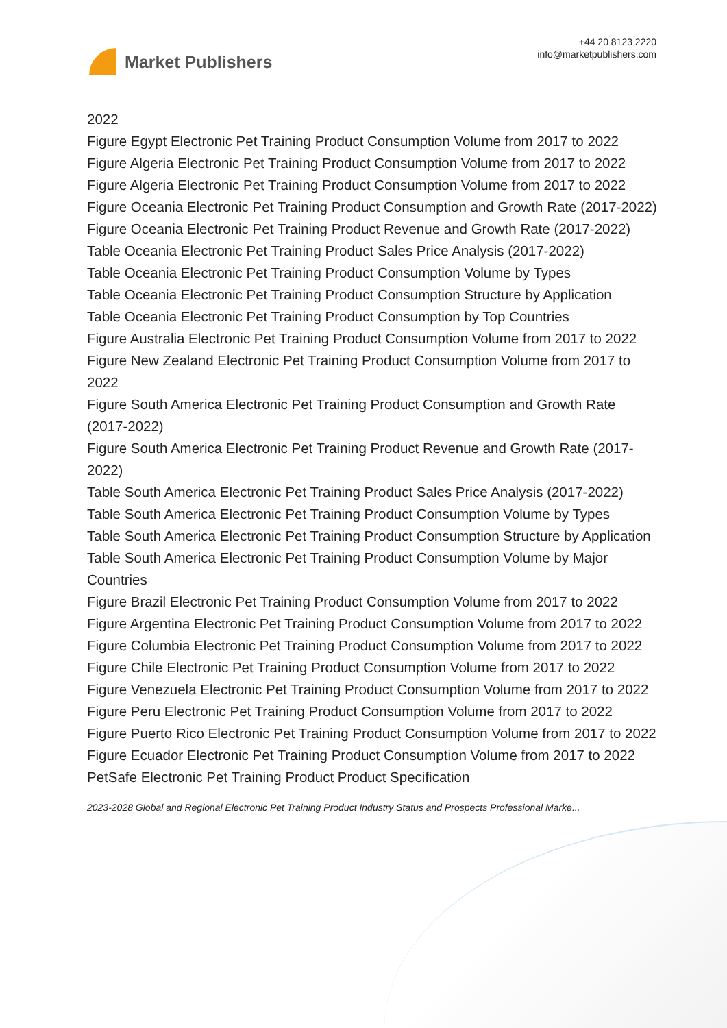Market Publishers
+44 20 8123 2220
info@marketpublishers.com
2022
Figure Egypt Electronic Pet Training Product Consumption Volume from 2017 to 2022
Figure Algeria Electronic Pet Training Product Consumption Volume from 2017 to 2022
Figure Algeria Electronic Pet Training Product Consumption Volume from 2017 to 2022
Figure Oceania Electronic Pet Training Product Consumption and Growth Rate (2017-2022)
Figure Oceania Electronic Pet Training Product Revenue and Growth Rate (2017-2022)
Table Oceania Electronic Pet Training Product Sales Price Analysis (2017-2022)
Table Oceania Electronic Pet Training Product Consumption Volume by Types
Table Oceania Electronic Pet Training Product Consumption Structure by Application
Table Oceania Electronic Pet Training Product Consumption by Top Countries
Figure Australia Electronic Pet Training Product Consumption Volume from 2017 to 2022
Figure New Zealand Electronic Pet Training Product Consumption Volume from 2017 to 2022
Figure South America Electronic Pet Training Product Consumption and Growth Rate (2017-2022)
Figure South America Electronic Pet Training Product Revenue and Growth Rate (2017-2022)
Table South America Electronic Pet Training Product Sales Price Analysis (2017-2022)
Table South America Electronic Pet Training Product Consumption Volume by Types
Table South America Electronic Pet Training Product Consumption Structure by Application
Table South America Electronic Pet Training Product Consumption Volume by Major Countries
Figure Brazil Electronic Pet Training Product Consumption Volume from 2017 to 2022
Figure Argentina Electronic Pet Training Product Consumption Volume from 2017 to 2022
Figure Columbia Electronic Pet Training Product Consumption Volume from 2017 to 2022
Figure Chile Electronic Pet Training Product Consumption Volume from 2017 to 2022
Figure Venezuela Electronic Pet Training Product Consumption Volume from 2017 to 2022
Figure Peru Electronic Pet Training Product Consumption Volume from 2017 to 2022
Figure Puerto Rico Electronic Pet Training Product Consumption Volume from 2017 to 2022
Figure Ecuador Electronic Pet Training Product Consumption Volume from 2017 to 2022
PetSafe Electronic Pet Training Product Product Specification
2023-2028 Global and Regional Electronic Pet Training Product Industry Status and Prospects Professional Marke...